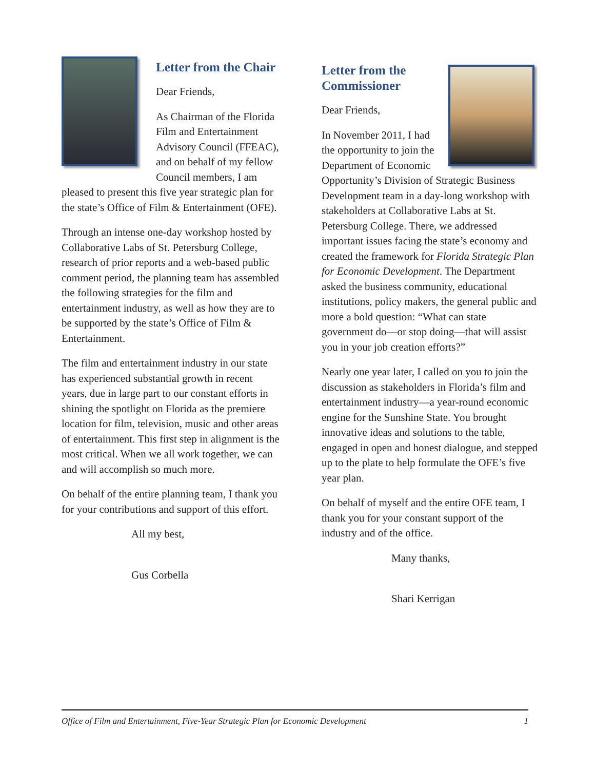Letter from the Chair
Dear Friends,
As Chairman of the Florida Film and Entertainment Advisory Council (FFEAC), and on behalf of my fellow Council members, I am pleased to present this five year strategic plan for the state’s Office of Film & Entertainment (OFE).
Through an intense one-day workshop hosted by Collaborative Labs of St. Petersburg College, research of prior reports and a web-based public comment period, the planning team has assembled the following strategies for the film and entertainment industry, as well as how they are to be supported by the state’s Office of Film & Entertainment.
The film and entertainment industry in our state has experienced substantial growth in recent years, due in large part to our constant efforts in shining the spotlight on Florida as the premiere location for film, television, music and other areas of entertainment. This first step in alignment is the most critical. When we all work together, we can and will accomplish so much more.
On behalf of the entire planning team, I thank you for your contributions and support of this effort.
All my best,
Gus Corbella
Letter from the Commissioner
Dear Friends,
In November 2011, I had the opportunity to join the Department of Economic Opportunity’s Division of Strategic Business Development team in a day-long workshop with stakeholders at Collaborative Labs at St. Petersburg College. There, we addressed important issues facing the state’s economy and created the framework for Florida Strategic Plan for Economic Development. The Department asked the business community, educational institutions, policy makers, the general public and more a bold question: “What can state government do—or stop doing—that will assist you in your job creation efforts?”
Nearly one year later, I called on you to join the discussion as stakeholders in Florida’s film and entertainment industry—a year-round economic engine for the Sunshine State. You brought innovative ideas and solutions to the table, engaged in open and honest dialogue, and stepped up to the plate to help formulate the OFE’s five year plan.
On behalf of myself and the entire OFE team, I thank you for your constant support of the industry and of the office.
Many thanks,
Shari Kerrigan
Office of Film and Entertainment, Five-Year Strategic Plan for Economic Development 1